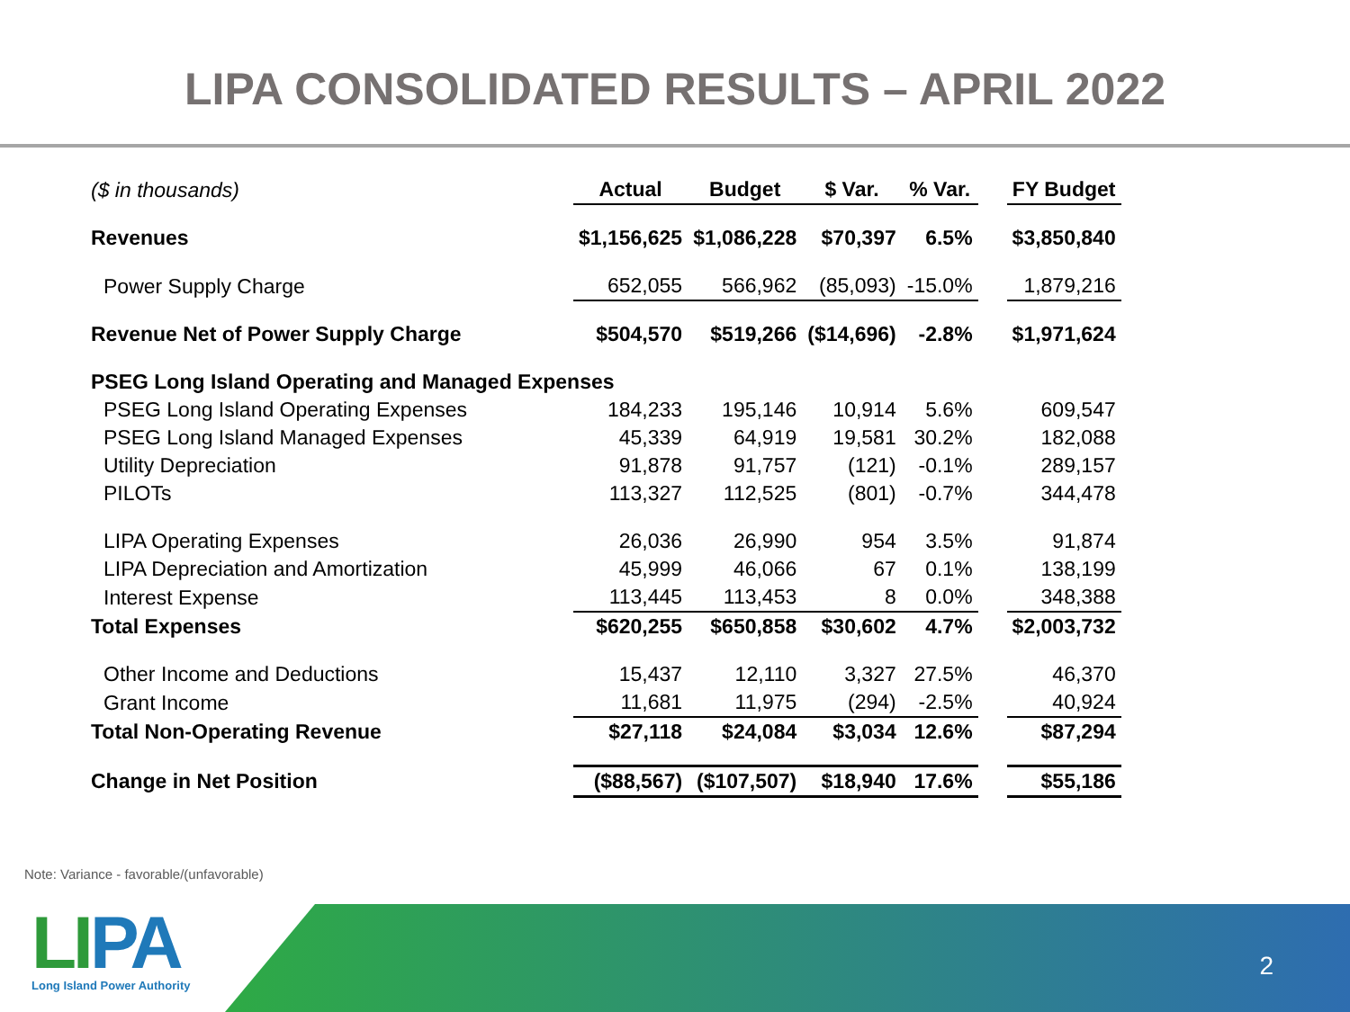LIPA CONSOLIDATED RESULTS – APRIL 2022
| ($ in thousands) | Actual | Budget | $ Var. | % Var. | | FY Budget |
| Revenues | $1,156,625 | $1,086,228 | $70,397 | 6.5% | | $3,850,840 |
| Power Supply Charge | 652,055 | 566,962 | (85,093) | -15.0% | | 1,879,216 |
| Revenue Net of Power Supply Charge | $504,570 | $519,266 | ($14,696) | -2.8% | | $1,971,624 |
| PSEG Long Island Operating and Managed Expenses | | | | | | |
| PSEG Long Island Operating Expenses | 184,233 | 195,146 | 10,914 | 5.6% | | 609,547 |
| PSEG Long Island Managed Expenses | 45,339 | 64,919 | 19,581 | 30.2% | | 182,088 |
| Utility Depreciation | 91,878 | 91,757 | (121) | -0.1% | | 289,157 |
| PILOTs | 113,327 | 112,525 | (801) | -0.7% | | 344,478 |
| LIPA Operating Expenses | 26,036 | 26,990 | 954 | 3.5% | | 91,874 |
| LIPA Depreciation and Amortization | 45,999 | 46,066 | 67 | 0.1% | | 138,199 |
| Interest Expense | 113,445 | 113,453 | 8 | 0.0% | | 348,388 |
| Total Expenses | $620,255 | $650,858 | $30,602 | 4.7% | | $2,003,732 |
| Other Income and Deductions | 15,437 | 12,110 | 3,327 | 27.5% | | 46,370 |
| Grant Income | 11,681 | 11,975 | (294) | -2.5% | | 40,924 |
| Total Non-Operating Revenue | $27,118 | $24,084 | $3,034 | 12.6% | | $87,294 |
| Change in Net Position | ($88,567) | ($107,507) | $18,940 | 17.6% | | $55,186 |
Note: Variance - favorable/(unfavorable)
LIPA
Long Island Power Authority
2